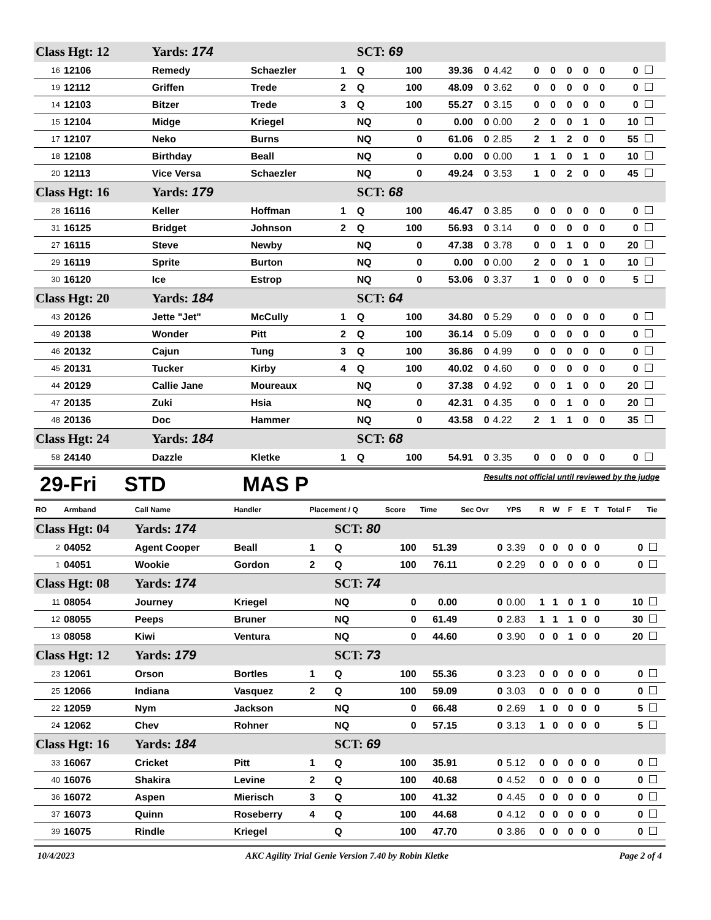| Class Hgt: 12 | | Yards: 174 | | | SCT: 69 | | | | | | | | | | | |
| 16 | 12106 | Remedy | Schaezler | 1 | Q | 100 | 39.36 | 0 | 4.42 | 0 | 0 | 0 | 0 | 0 | 0 | |
| 19 | 12112 | Griffen | Trede | 2 | Q | 100 | 48.09 | 0 | 3.62 | 0 | 0 | 0 | 0 | 0 | 0 | |
| 14 | 12103 | Bitzer | Trede | 3 | Q | 100 | 55.27 | 0 | 3.15 | 0 | 0 | 0 | 0 | 0 | 0 | |
| 15 | 12104 | Midge | Kriegel | | NQ | 0 | 0.00 | 0 | 0.00 | 2 | 0 | 0 | 1 | 0 | 10 | |
| 17 | 12107 | Neko | Burns | | NQ | 0 | 61.06 | 0 | 2.85 | 2 | 1 | 2 | 0 | 0 | 55 | |
| 18 | 12108 | Birthday | Beall | | NQ | 0 | 0.00 | 0 | 0.00 | 1 | 1 | 0 | 1 | 0 | 10 | |
| 20 | 12113 | Vice Versa | Schaezler | | NQ | 0 | 49.24 | 0 | 3.53 | 1 | 0 | 2 | 0 | 0 | 45 | |
| Class Hgt: 16 | | Yards: 179 | | | SCT: 68 | | | | | | | | | | | |
| 28 | 16116 | Keller | Hoffman | 1 | Q | 100 | 46.47 | 0 | 3.85 | 0 | 0 | 0 | 0 | 0 | 0 | |
| 31 | 16125 | Bridget | Johnson | 2 | Q | 100 | 56.93 | 0 | 3.14 | 0 | 0 | 0 | 0 | 0 | 0 | |
| 27 | 16115 | Steve | Newby | | NQ | 0 | 47.38 | 0 | 3.78 | 0 | 0 | 1 | 0 | 0 | 20 | |
| 29 | 16119 | Sprite | Burton | | NQ | 0 | 0.00 | 0 | 0.00 | 2 | 0 | 0 | 1 | 0 | 10 | |
| 30 | 16120 | Ice | Estrop | | NQ | 0 | 53.06 | 0 | 3.37 | 1 | 0 | 0 | 0 | 0 | 5 | |
| Class Hgt: 20 | | Yards: 184 | | | SCT: 64 | | | | | | | | | | | |
| 43 | 20126 | Jette "Jet" | McCully | 1 | Q | 100 | 34.80 | 0 | 5.29 | 0 | 0 | 0 | 0 | 0 | 0 | |
| 49 | 20138 | Wonder | Pitt | 2 | Q | 100 | 36.14 | 0 | 5.09 | 0 | 0 | 0 | 0 | 0 | 0 | |
| 46 | 20132 | Cajun | Tung | 3 | Q | 100 | 36.86 | 0 | 4.99 | 0 | 0 | 0 | 0 | 0 | 0 | |
| 45 | 20131 | Tucker | Kirby | 4 | Q | 100 | 40.02 | 0 | 4.60 | 0 | 0 | 0 | 0 | 0 | 0 | |
| 44 | 20129 | Callie Jane | Moureaux | | NQ | 0 | 37.38 | 0 | 4.92 | 0 | 0 | 1 | 0 | 0 | 20 | |
| 47 | 20135 | Zuki | Hsia | | NQ | 0 | 42.31 | 0 | 4.35 | 0 | 0 | 1 | 0 | 0 | 20 | |
| 48 | 20136 | Doc | Hammer | | NQ | 0 | 43.58 | 0 | 4.22 | 2 | 1 | 1 | 0 | 0 | 35 | |
| Class Hgt: 24 | | Yards: 184 | | | SCT: 68 | | | | | | | | | | | |
| 58 | 24140 | Dazzle | Kletke | 1 | Q | 100 | 54.91 | 0 | 3.35 | 0 | 0 | 0 | 0 | 0 | 0 | |
29-Fri STD MAS P Results not official until reviewed by the judge
| RO | Armband | Call Name | Handler | Placement / Q | | Score | Time | Sec Ovr | YPS | R | W | F | E | T | Total F | Tie |
| --- | --- | --- | --- | --- | --- | --- | --- | --- | --- | --- | --- | --- | --- | --- | --- | --- |
| Class Hgt: 04 | | Yards: 174 | | | SCT: 80 | | | | | | | | | | | |
| 2 | 04052 | Agent Cooper | Beall | 1 | Q | 100 | 51.39 | 0 | 3.39 | 0 | 0 | 0 | 0 | 0 | 0 | |
| 1 | 04051 | Wookie | Gordon | 2 | Q | 100 | 76.11 | 0 | 2.29 | 0 | 0 | 0 | 0 | 0 | 0 | |
| Class Hgt: 08 | | Yards: 174 | | | SCT: 74 | | | | | | | | | | | |
| 11 | 08054 | Journey | Kriegel | | NQ | 0 | 0.00 | 0 | 0.00 | 1 | 1 | 0 | 1 | 0 | 10 | |
| 12 | 08055 | Peeps | Bruner | | NQ | 0 | 61.49 | 0 | 2.83 | 1 | 1 | 1 | 0 | 0 | 30 | |
| 13 | 08058 | Kiwi | Ventura | | NQ | 0 | 44.60 | 0 | 3.90 | 0 | 0 | 1 | 0 | 0 | 20 | |
| Class Hgt: 12 | | Yards: 179 | | | SCT: 73 | | | | | | | | | | | |
| 23 | 12061 | Orson | Bortles | 1 | Q | 100 | 55.36 | 0 | 3.23 | 0 | 0 | 0 | 0 | 0 | 0 | |
| 25 | 12066 | Indiana | Vasquez | 2 | Q | 100 | 59.09 | 0 | 3.03 | 0 | 0 | 0 | 0 | 0 | 0 | |
| 22 | 12059 | Nym | Jackson | | NQ | 0 | 66.48 | 0 | 2.69 | 1 | 0 | 0 | 0 | 0 | 5 | |
| 24 | 12062 | Chev | Rohner | | NQ | 0 | 57.15 | 0 | 3.13 | 1 | 0 | 0 | 0 | 0 | 5 | |
| Class Hgt: 16 | | Yards: 184 | | | SCT: 69 | | | | | | | | | | | |
| 33 | 16067 | Cricket | Pitt | 1 | Q | 100 | 35.91 | 0 | 5.12 | 0 | 0 | 0 | 0 | 0 | 0 | |
| 40 | 16076 | Shakira | Levine | 2 | Q | 100 | 40.68 | 0 | 4.52 | 0 | 0 | 0 | 0 | 0 | 0 | |
| 36 | 16072 | Aspen | Mierisch | 3 | Q | 100 | 41.32 | 0 | 4.45 | 0 | 0 | 0 | 0 | 0 | 0 | |
| 37 | 16073 | Quinn | Roseberry | 4 | Q | 100 | 44.68 | 0 | 4.12 | 0 | 0 | 0 | 0 | 0 | 0 | |
| 39 | 16075 | Rindle | Kriegel | | Q | 100 | 47.70 | 0 | 3.86 | 0 | 0 | 0 | 0 | 0 | 0 | |
10/4/2023 AKC Agility Trial Genie Version 7.40 by Robin Kletke Page 2 of 4